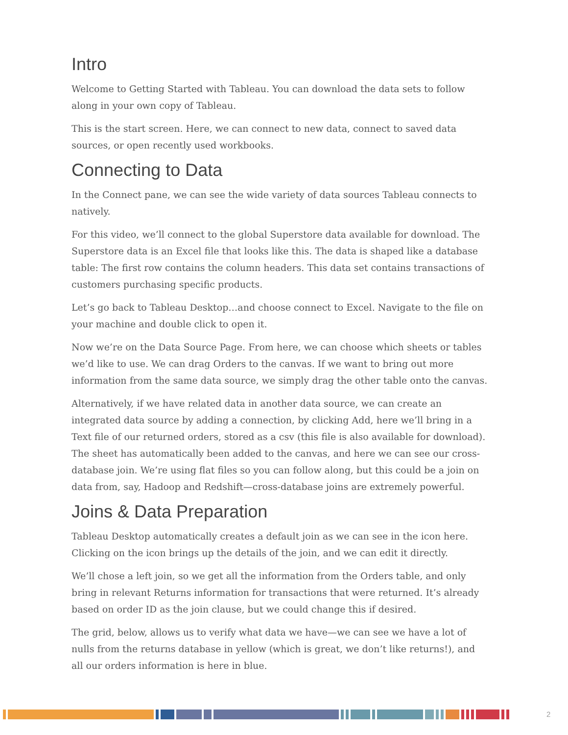Intro
Welcome to Getting Started with Tableau. You can download the data sets to follow along in your own copy of Tableau.
This is the start screen. Here, we can connect to new data, connect to saved data sources, or open recently used workbooks.
Connecting to Data
In the Connect pane, we can see the wide variety of data sources Tableau connects to natively.
For this video, we’ll connect to the global Superstore data available for download. The Superstore data is an Excel file that looks like this. The data is shaped like a database table: The first row contains the column headers. This data set contains transactions of customers purchasing specific products.
Let’s go back to Tableau Desktop…and choose connect to Excel. Navigate to the file on your machine and double click to open it.
Now we’re on the Data Source Page. From here, we can choose which sheets or tables we’d like to use. We can drag Orders to the canvas. If we want to bring out more information from the same data source, we simply drag the other table onto the canvas.
Alternatively, if we have related data in another data source, we can create an integrated data source by adding a connection, by clicking Add, here we’ll bring in a Text file of our returned orders, stored as a csv (this file is also available for download). The sheet has automatically been added to the canvas, and here we can see our cross-database join. We’re using flat files so you can follow along, but this could be a join on data from, say, Hadoop and Redshift—cross-database joins are extremely powerful.
Joins & Data Preparation
Tableau Desktop automatically creates a default join as we can see in the icon here. Clicking on the icon brings up the details of the join, and we can edit it directly.
We’ll chose a left join, so we get all the information from the Orders table, and only bring in relevant Returns information for transactions that were returned. It’s already based on order ID as the join clause, but we could change this if desired.
The grid, below, allows us to verify what data we have—we can see we have a lot of nulls from the returns database in yellow (which is great, we don’t like returns!), and all our orders information is here in blue.
2